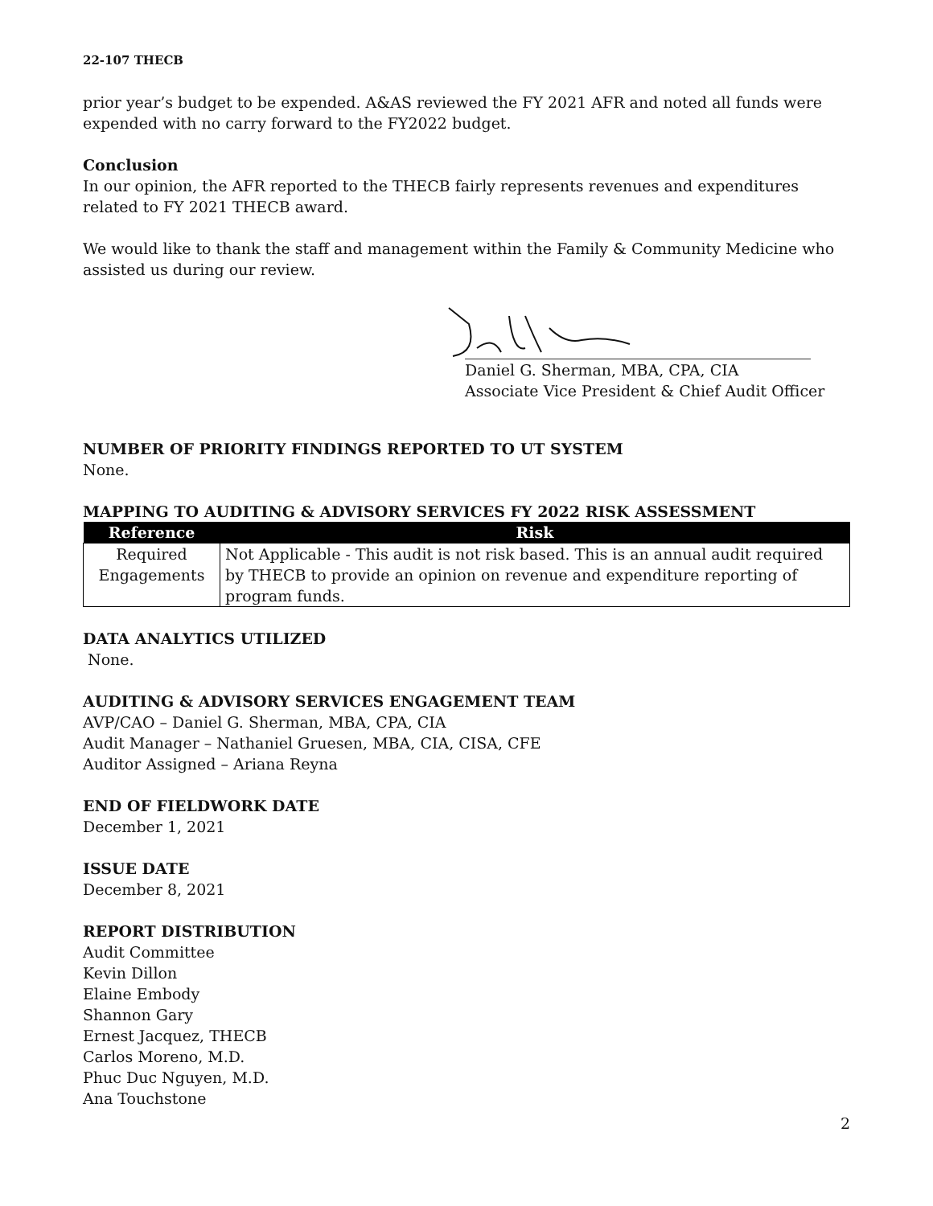22-107 THECB
prior year’s budget to be expended. A&AS reviewed the FY 2021 AFR and noted all funds were expended with no carry forward to the FY2022 budget.
Conclusion
In our opinion, the AFR reported to the THECB fairly represents revenues and expenditures related to FY 2021 THECB award.
We would like to thank the staff and management within the Family & Community Medicine who assisted us during our review.
Daniel G. Sherman, MBA, CPA, CIA
Associate Vice President & Chief Audit Officer
NUMBER OF PRIORITY FINDINGS REPORTED TO UT SYSTEM
None.
MAPPING TO AUDITING & ADVISORY SERVICES FY 2022 RISK ASSESSMENT
| Reference | Risk |
| --- | --- |
| Required Engagements | Not Applicable - This audit is not risk based. This is an annual audit required by THECB to provide an opinion on revenue and expenditure reporting of program funds. |
DATA ANALYTICS UTILIZED
None.
AUDITING & ADVISORY SERVICES ENGAGEMENT TEAM
AVP/CAO – Daniel G. Sherman, MBA, CPA, CIA
Audit Manager – Nathaniel Gruesen, MBA, CIA, CISA, CFE
Auditor Assigned – Ariana Reyna
END OF FIELDWORK DATE
December 1, 2021
ISSUE DATE
December 8, 2021
REPORT DISTRIBUTION
Audit Committee
Kevin Dillon
Elaine Embody
Shannon Gary
Ernest Jacquez, THECB
Carlos Moreno, M.D.
Phuc Duc Nguyen, M.D.
Ana Touchstone
2